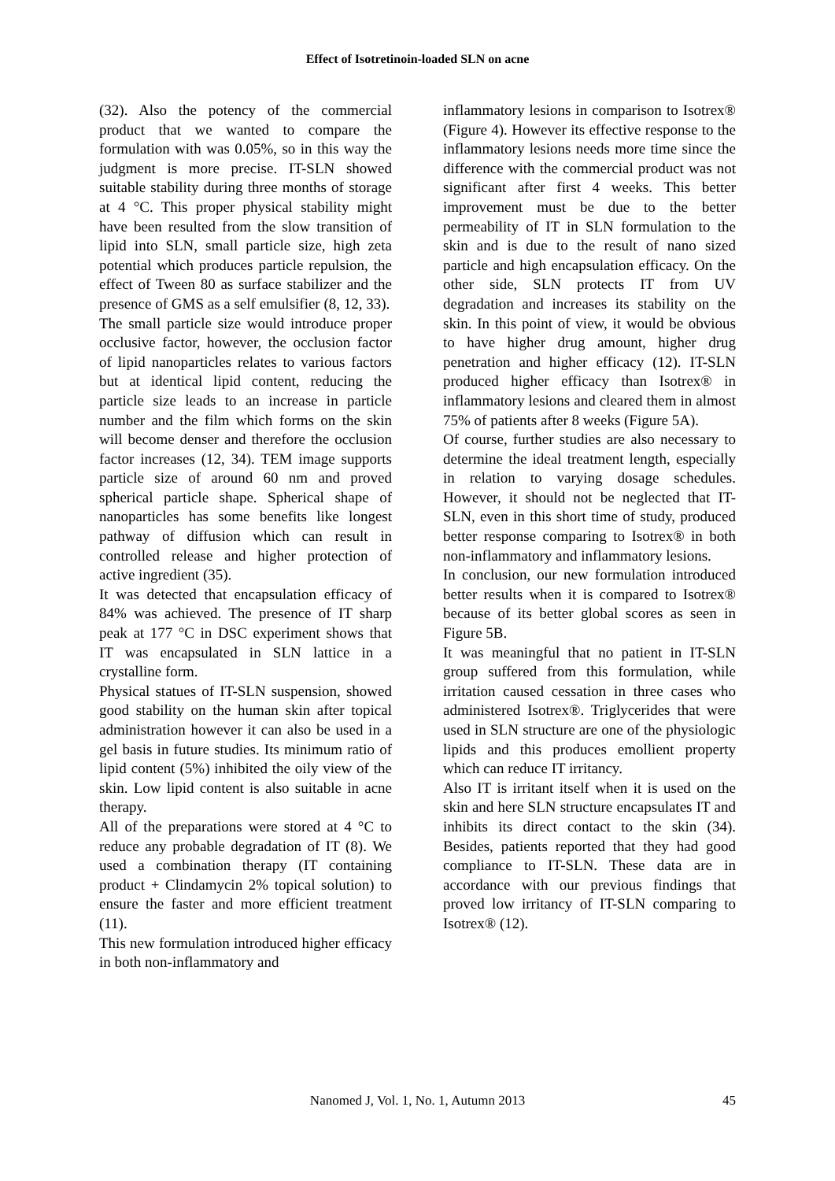Effect of Isotretinoin-loaded SLN on acne
(32). Also the potency of the commercial product that we wanted to compare the formulation with was 0.05%, so in this way the judgment is more precise. IT-SLN showed suitable stability during three months of storage at 4 °C. This proper physical stability might have been resulted from the slow transition of lipid into SLN, small particle size, high zeta potential which produces particle repulsion, the effect of Tween 80 as surface stabilizer and the presence of GMS as a self emulsifier (8, 12, 33).
The small particle size would introduce proper occlusive factor, however, the occlusion factor of lipid nanoparticles relates to various factors but at identical lipid content, reducing the particle size leads to an increase in particle number and the film which forms on the skin will become denser and therefore the occlusion factor increases (12, 34). TEM image supports particle size of around 60 nm and proved spherical particle shape. Spherical shape of nanoparticles has some benefits like longest pathway of diffusion which can result in controlled release and higher protection of active ingredient (35).
It was detected that encapsulation efficacy of 84% was achieved. The presence of IT sharp peak at 177 °C in DSC experiment shows that IT was encapsulated in SLN lattice in a crystalline form.
Physical statues of IT-SLN suspension, showed good stability on the human skin after topical administration however it can also be used in a gel basis in future studies. Its minimum ratio of lipid content (5%) inhibited the oily view of the skin. Low lipid content is also suitable in acne therapy.
All of the preparations were stored at 4 °C to reduce any probable degradation of IT (8). We used a combination therapy (IT containing product + Clindamycin 2% topical solution) to ensure the faster and more efficient treatment (11).
This new formulation introduced higher efficacy in both non-inflammatory and
inflammatory lesions in comparison to Isotrex® (Figure 4). However its effective response to the inflammatory lesions needs more time since the difference with the commercial product was not significant after first 4 weeks. This better improvement must be due to the better permeability of IT in SLN formulation to the skin and is due to the result of nano sized particle and high encapsulation efficacy. On the other side, SLN protects IT from UV degradation and increases its stability on the skin. In this point of view, it would be obvious to have higher drug amount, higher drug penetration and higher efficacy (12). IT-SLN produced higher efficacy than Isotrex® in inflammatory lesions and cleared them in almost 75% of patients after 8 weeks (Figure 5A).
Of course, further studies are also necessary to determine the ideal treatment length, especially in relation to varying dosage schedules. However, it should not be neglected that IT-SLN, even in this short time of study, produced better response comparing to Isotrex® in both non-inflammatory and inflammatory lesions.
In conclusion, our new formulation introduced better results when it is compared to Isotrex® because of its better global scores as seen in Figure 5B.
It was meaningful that no patient in IT-SLN group suffered from this formulation, while irritation caused cessation in three cases who administered Isotrex®. Triglycerides that were used in SLN structure are one of the physiologic lipids and this produces emollient property which can reduce IT irritancy.
Also IT is irritant itself when it is used on the skin and here SLN structure encapsulates IT and inhibits its direct contact to the skin (34). Besides, patients reported that they had good compliance to IT-SLN. These data are in accordance with our previous findings that proved low irritancy of IT-SLN comparing to Isotrex® (12).
Nanomed J, Vol. 1, No. 1, Autumn 2013
45